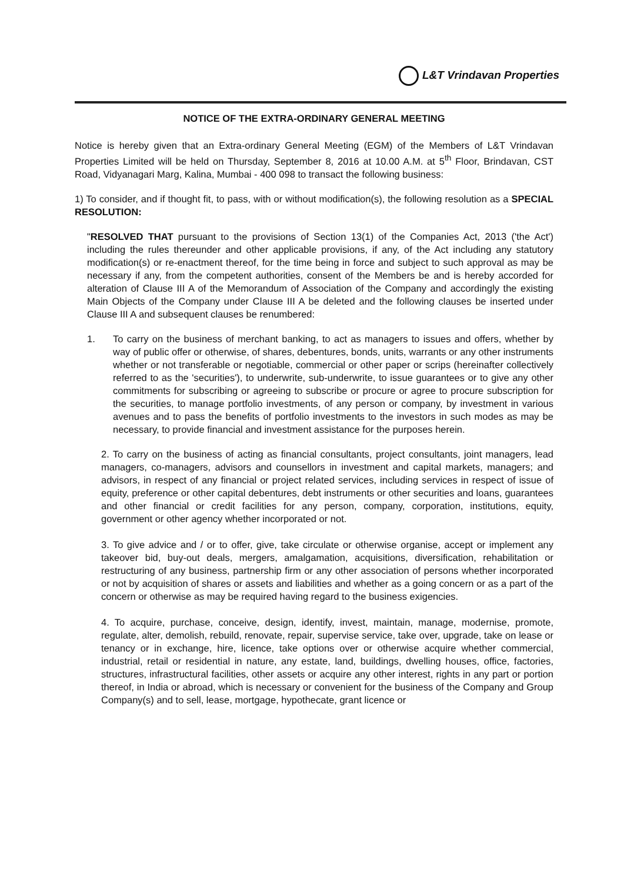L&T Vrindavan Properties
NOTICE OF THE EXTRA-ORDINARY GENERAL MEETING
Notice is hereby given that an Extra-ordinary General Meeting (EGM) of the Members of L&T Vrindavan Properties Limited will be held on Thursday, September 8, 2016 at 10.00 A.M. at 5<sup>th</sup> Floor, Brindavan, CST Road, Vidyanagari Marg, Kalina, Mumbai - 400 098 to transact the following business:
1) To consider, and if thought fit, to pass, with or without modification(s), the following resolution as a SPECIAL RESOLUTION:
"RESOLVED THAT pursuant to the provisions of Section 13(1) of the Companies Act, 2013 ('the Act') including the rules thereunder and other applicable provisions, if any, of the Act including any statutory modification(s) or re-enactment thereof, for the time being in force and subject to such approval as may be necessary if any, from the competent authorities, consent of the Members be and is hereby accorded for alteration of Clause III A of the Memorandum of Association of the Company and accordingly the existing Main Objects of the Company under Clause III A be deleted and the following clauses be inserted under Clause III A and subsequent clauses be renumbered:
1. To carry on the business of merchant banking, to act as managers to issues and offers, whether by way of public offer or otherwise, of shares, debentures, bonds, units, warrants or any other instruments whether or not transferable or negotiable, commercial or other paper or scrips (hereinafter collectively referred to as the 'securities'), to underwrite, sub-underwrite, to issue guarantees or to give any other commitments for subscribing or agreeing to subscribe or procure or agree to procure subscription for the securities, to manage portfolio investments, of any person or company, by investment in various avenues and to pass the benefits of portfolio investments to the investors in such modes as may be necessary, to provide financial and investment assistance for the purposes herein.
2. To carry on the business of acting as financial consultants, project consultants, joint managers, lead managers, co-managers, advisors and counsellors in investment and capital markets, managers; and advisors, in respect of any financial or project related services, including services in respect of issue of equity, preference or other capital debentures, debt instruments or other securities and loans, guarantees and other financial or credit facilities for any person, company, corporation, institutions, equity, government or other agency whether incorporated or not.
3. To give advice and / or to offer, give, take circulate or otherwise organise, accept or implement any takeover bid, buy-out deals, mergers, amalgamation, acquisitions, diversification, rehabilitation or restructuring of any business, partnership firm or any other association of persons whether incorporated or not by acquisition of shares or assets and liabilities and whether as a going concern or as a part of the concern or otherwise as may be required having regard to the business exigencies.
4. To acquire, purchase, conceive, design, identify, invest, maintain, manage, modernise, promote, regulate, alter, demolish, rebuild, renovate, repair, supervise service, take over, upgrade, take on lease or tenancy or in exchange, hire, licence, take options over or otherwise acquire whether commercial, industrial, retail or residential in nature, any estate, land, buildings, dwelling houses, office, factories, structures, infrastructural facilities, other assets or acquire any other interest, rights in any part or portion thereof, in India or abroad, which is necessary or convenient for the business of the Company and Group Company(s) and to sell, lease, mortgage, hypothecate, grant licence or